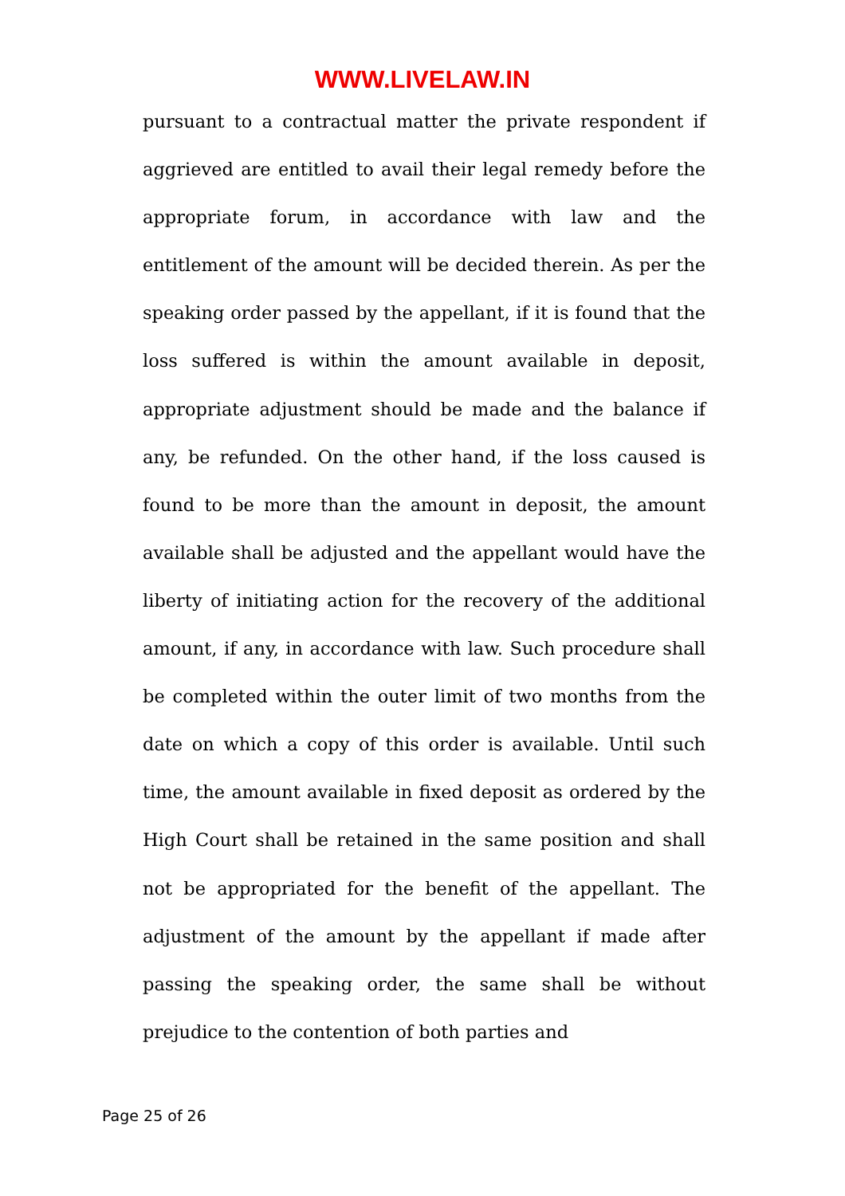WWW.LIVELAW.IN
pursuant to a contractual matter the private respondent if aggrieved are entitled to avail their legal remedy before the appropriate forum, in accordance with law and the entitlement of the amount will be decided therein. As per the speaking order passed by the appellant, if it is found that the loss suffered is within the amount available in deposit, appropriate adjustment should be made and the balance if any, be refunded. On the other hand, if the loss caused is found to be more than the amount in deposit, the amount available shall be adjusted and the appellant would have the liberty of initiating action for the recovery of the additional amount, if any, in accordance with law. Such procedure shall be completed within the outer limit of two months from the date on which a copy of this order is available. Until such time, the amount available in fixed deposit as ordered by the High Court shall be retained in the same position and shall not be appropriated for the benefit of the appellant. The adjustment of the amount by the appellant if made after passing the speaking order, the same shall be without prejudice to the contention of both parties and
Page 25 of 26